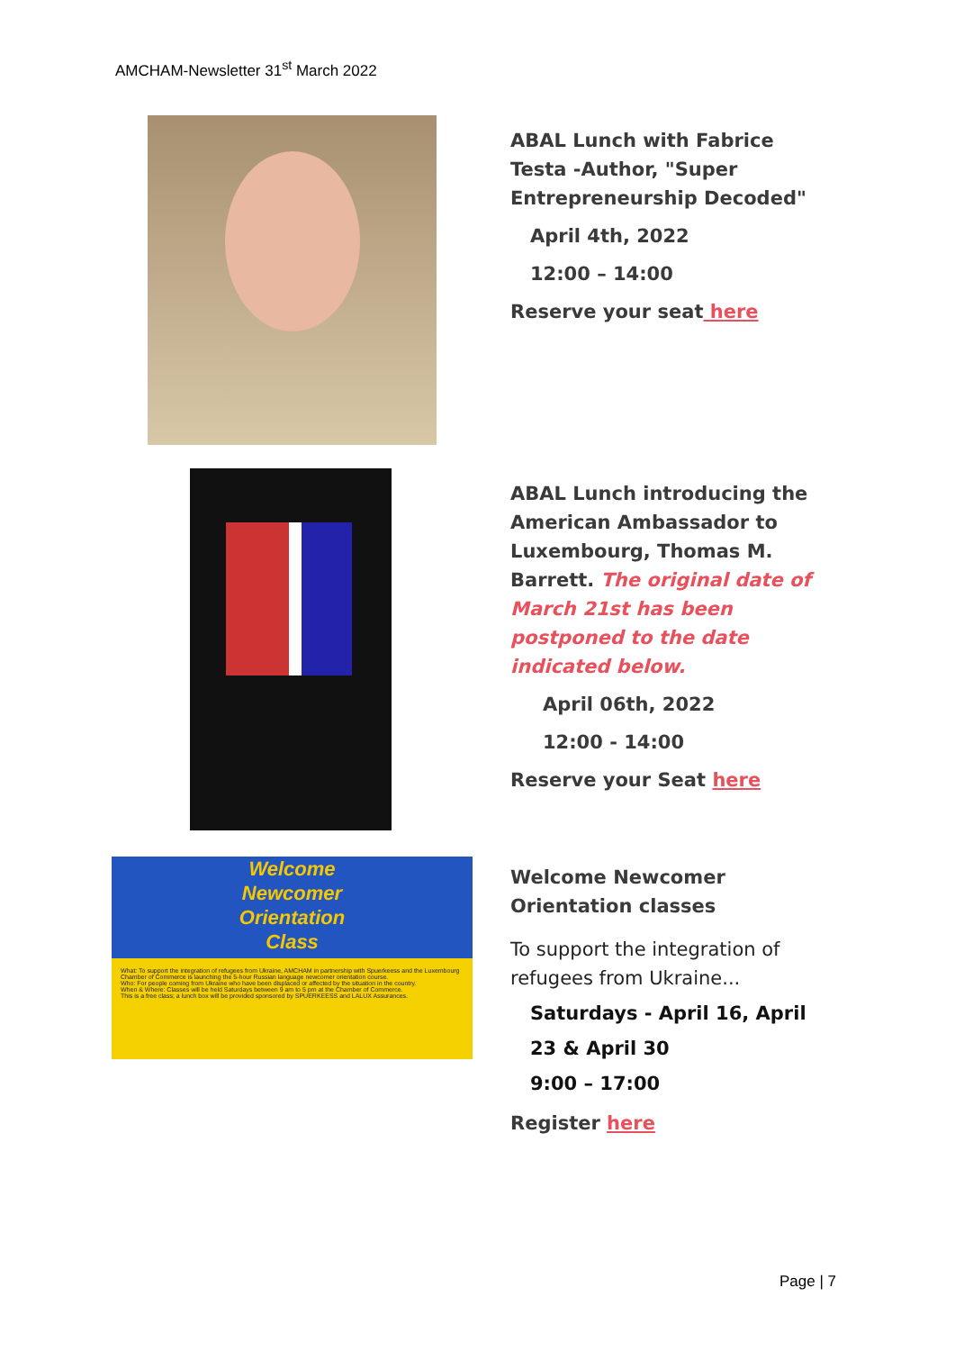AMCHAM-Newsletter 31<sup>st</sup> March 2022
ABAL Lunch with Fabrice Testa -Author, "Super Entrepreneurship Decoded"
April 4th, 2022
12:00 – 14:00
Reserve your seat here
ABAL Lunch introducing the American Ambassador to Luxembourg, Thomas M. Barrett. The original date of March 21st has been postponed to the date indicated below.
April 06th, 2022
12:00 - 14:00
Reserve your Seat here
Welcome
Newcomer
Orientation
Class
What: To support the integration of refugees from Ukraine, AMCHAM in partnership with Spuerkeess and the Luxembourg Chamber of Commerce is launching the 5-hour Russian language newcomer orientation course.
Who: For people coming from Ukraine who have been displaced or affected by the situation in the country.
When & Where: Classes will be held Saturdays between 9 am to 5 pm at the Chamber of Commerce.
This is a free class; a lunch box will be provided sponsored by SPUERKEESS and LALUX Assurances.
Welcome Newcomer Orientation classes
To support the integration of refugees from Ukraine...
Saturdays - April 16, April 23 & April 30
9:00 – 17:00
Register here
Page | 7